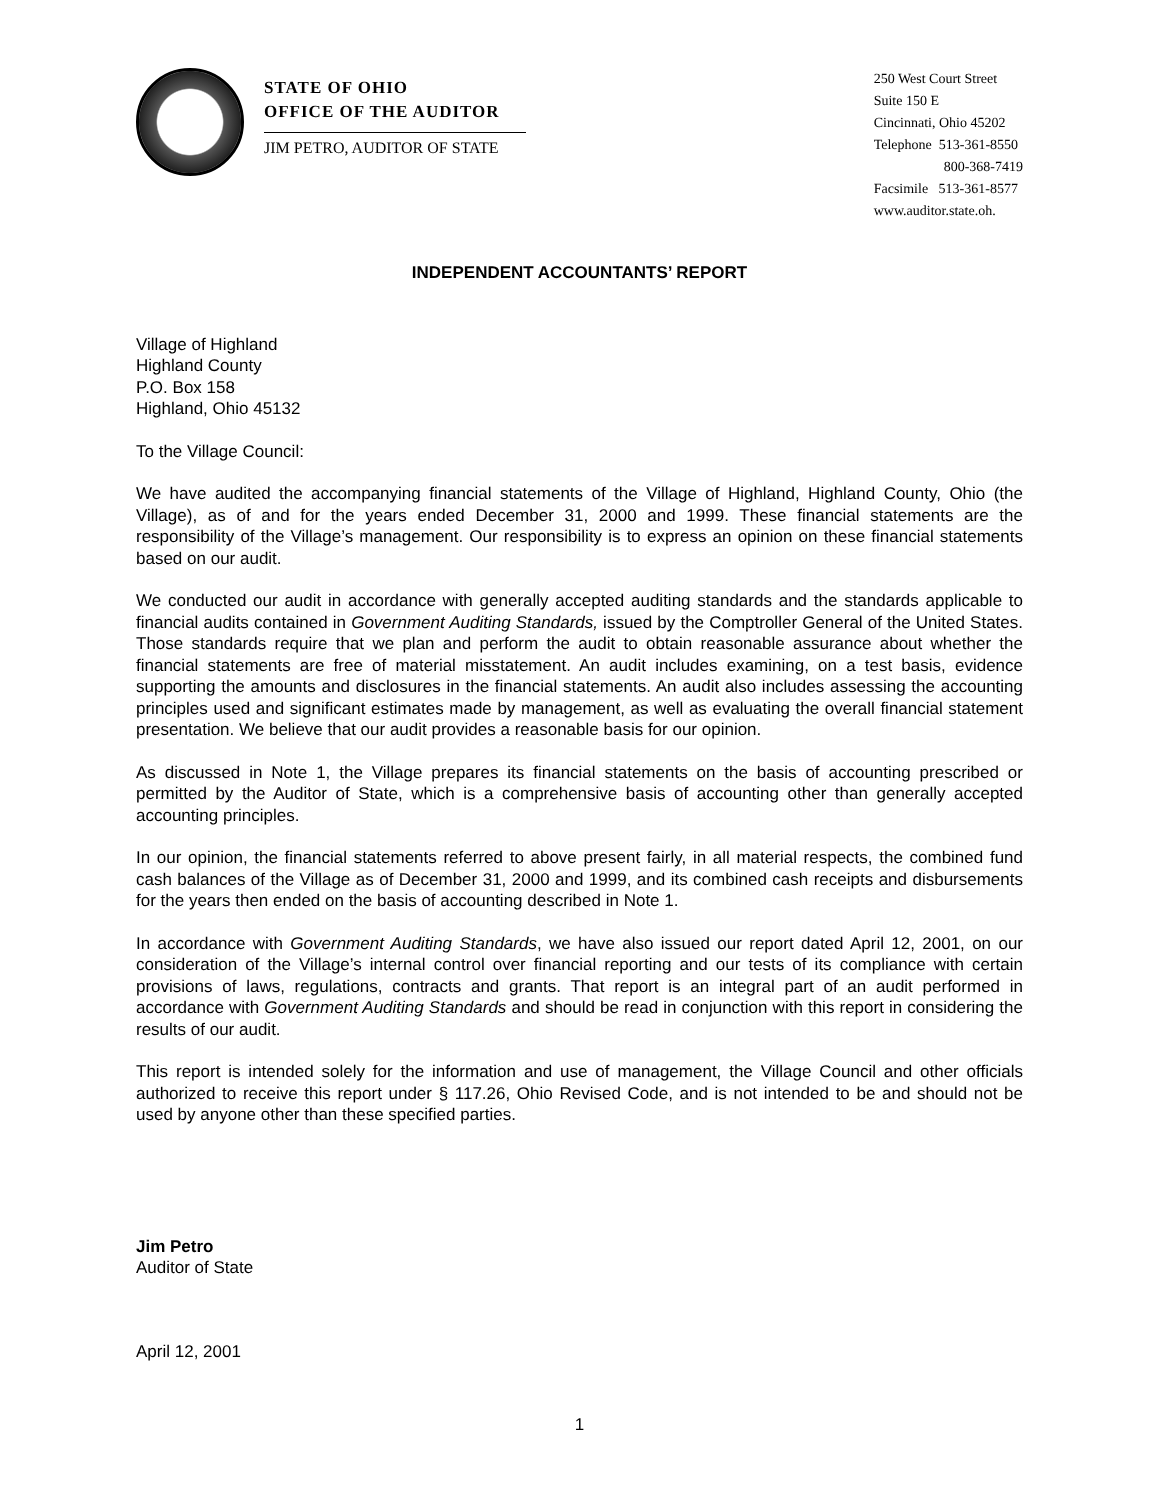STATE OF OHIO
OFFICE OF THE AUDITOR
JIM PETRO, AUDITOR OF STATE
250 West Court Street
Suite 150 E
Cincinnati, Ohio 45202
Telephone 513-361-8550
800-368-7419
Facsimile 513-361-8577
www.auditor.state.oh.
INDEPENDENT ACCOUNTANTS’ REPORT
Village of Highland
Highland County
P.O. Box 158
Highland, Ohio 45132
To the Village Council:
We have audited the accompanying financial statements of the Village of Highland, Highland County, Ohio (the Village), as of and for the years ended December 31, 2000 and 1999. These financial statements are the responsibility of the Village’s management. Our responsibility is to express an opinion on these financial statements based on our audit.
We conducted our audit in accordance with generally accepted auditing standards and the standards applicable to financial audits contained in Government Auditing Standards, issued by the Comptroller General of the United States. Those standards require that we plan and perform the audit to obtain reasonable assurance about whether the financial statements are free of material misstatement. An audit includes examining, on a test basis, evidence supporting the amounts and disclosures in the financial statements. An audit also includes assessing the accounting principles used and significant estimates made by management, as well as evaluating the overall financial statement presentation. We believe that our audit provides a reasonable basis for our opinion.
As discussed in Note 1, the Village prepares its financial statements on the basis of accounting prescribed or permitted by the Auditor of State, which is a comprehensive basis of accounting other than generally accepted accounting principles.
In our opinion, the financial statements referred to above present fairly, in all material respects, the combined fund cash balances of the Village as of December 31, 2000 and 1999, and its combined cash receipts and disbursements for the years then ended on the basis of accounting described in Note 1.
In accordance with Government Auditing Standards, we have also issued our report dated April 12, 2001, on our consideration of the Village’s internal control over financial reporting and our tests of its compliance with certain provisions of laws, regulations, contracts and grants. That report is an integral part of an audit performed in accordance with Government Auditing Standards and should be read in conjunction with this report in considering the results of our audit.
This report is intended solely for the information and use of management, the Village Council and other officials authorized to receive this report under § 117.26, Ohio Revised Code, and is not intended to be and should not be used by anyone other than these specified parties.
Jim Petro
Auditor of State
April 12, 2001
1